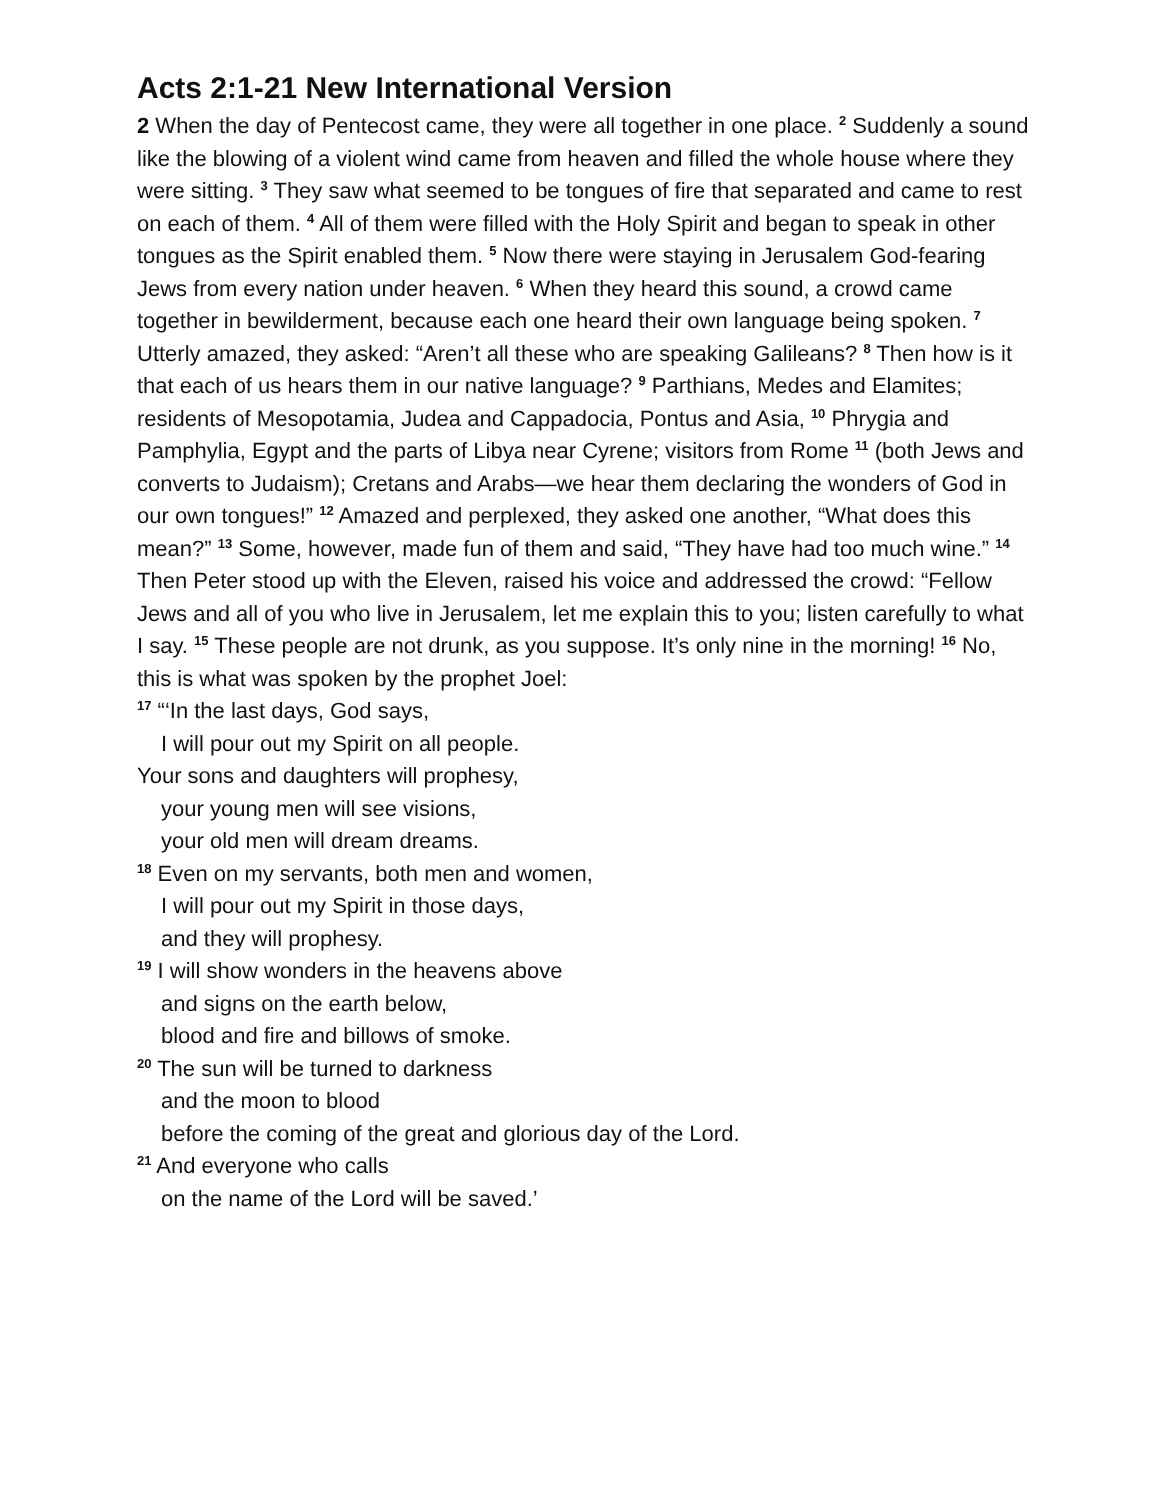Acts 2:1-21 New International Version
2 When the day of Pentecost came, they were all together in one place. <sup>2</sup> Suddenly a sound like the blowing of a violent wind came from heaven and filled the whole house where they were sitting. <sup>3</sup> They saw what seemed to be tongues of fire that separated and came to rest on each of them. <sup>4</sup> All of them were filled with the Holy Spirit and began to speak in other tongues as the Spirit enabled them. <sup>5</sup> Now there were staying in Jerusalem God-fearing Jews from every nation under heaven. <sup>6</sup> When they heard this sound, a crowd came together in bewilderment, because each one heard their own language being spoken. <sup>7</sup> Utterly amazed, they asked: “Aren’t all these who are speaking Galileans? <sup>8</sup> Then how is it that each of us hears them in our native language? <sup>9</sup> Parthians, Medes and Elamites; residents of Mesopotamia, Judea and Cappadocia, Pontus and Asia, <sup>10</sup> Phrygia and Pamphylia, Egypt and the parts of Libya near Cyrene; visitors from Rome <sup>11</sup> (both Jews and converts to Judaism); Cretans and Arabs—we hear them declaring the wonders of God in our own tongues!” <sup>12</sup> Amazed and perplexed, they asked one another, “What does this mean?” <sup>13</sup> Some, however, made fun of them and said, “They have had too much wine.” <sup>14</sup> Then Peter stood up with the Eleven, raised his voice and addressed the crowd: “Fellow Jews and all of you who live in Jerusalem, let me explain this to you; listen carefully to what I say. <sup>15</sup> These people are not drunk, as you suppose. It’s only nine in the morning! <sup>16</sup> No, this is what was spoken by the prophet Joel:
<sup>17</sup> “‘In the last days, God says,
I will pour out my Spirit on all people.
Your sons and daughters will prophesy,
your young men will see visions,
your old men will dream dreams.
<sup>18</sup> Even on my servants, both men and women,
I will pour out my Spirit in those days,
and they will prophesy.
<sup>19</sup> I will show wonders in the heavens above
and signs on the earth below,
blood and fire and billows of smoke.
<sup>20</sup> The sun will be turned to darkness
and the moon to blood
before the coming of the great and glorious day of the Lord.
<sup>21</sup> And everyone who calls
on the name of the Lord will be saved.’